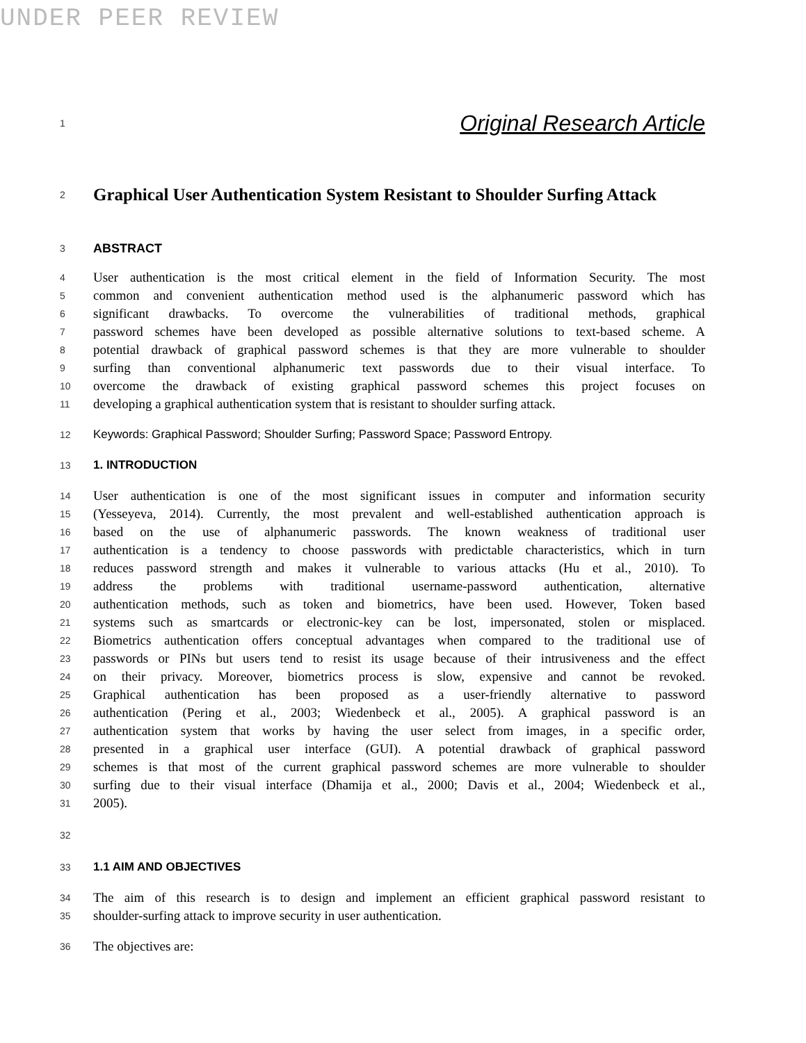UNDER PEER REVIEW
1 Original Research Article
2 Graphical User Authentication System Resistant to Shoulder Surfing Attack
3 ABSTRACT
4 User authentication is the most critical element in the field of Information Security. The most
5 common and convenient authentication method used is the alphanumeric password which has
6 significant drawbacks. To overcome the vulnerabilities of traditional methods, graphical
7 password schemes have been developed as possible alternative solutions to text-based scheme. A
8 potential drawback of graphical password schemes is that they are more vulnerable to shoulder
9 surfing than conventional alphanumeric text passwords due to their visual interface. To
10 overcome the drawback of existing graphical password schemes this project focuses on
11 developing a graphical authentication system that is resistant to shoulder surfing attack.
12 Keywords: Graphical Password; Shoulder Surfing; Password Space; Password Entropy.
13 1. INTRODUCTION
14 User authentication is one of the most significant issues in computer and information security
15 (Yesseyeva, 2014). Currently, the most prevalent and well-established authentication approach is
16 based on the use of alphanumeric passwords. The known weakness of traditional user
17 authentication is a tendency to choose passwords with predictable characteristics, which in turn
18 reduces password strength and makes it vulnerable to various attacks (Hu et al., 2010). To
19 address the problems with traditional username-password authentication, alternative
20 authentication methods, such as token and biometrics, have been used. However, Token based
21 systems such as smartcards or electronic-key can be lost, impersonated, stolen or misplaced.
22 Biometrics authentication offers conceptual advantages when compared to the traditional use of
23 passwords or PINs but users tend to resist its usage because of their intrusiveness and the effect
24 on their privacy. Moreover, biometrics process is slow, expensive and cannot be revoked.
25 Graphical authentication has been proposed as a user-friendly alternative to password
26 authentication (Pering et al., 2003; Wiedenbeck et al., 2005). A graphical password is an
27 authentication system that works by having the user select from images, in a specific order,
28 presented in a graphical user interface (GUI). A potential drawback of graphical password
29 schemes is that most of the current graphical password schemes are more vulnerable to shoulder
30 surfing due to their visual interface (Dhamija et al., 2000; Davis et al., 2004; Wiedenbeck et al.,
31 2005).
32
33 1.1 AIM AND OBJECTIVES
34 The aim of this research is to design and implement an efficient graphical password resistant to
35 shoulder-surfing attack to improve security in user authentication.
36 The objectives are: